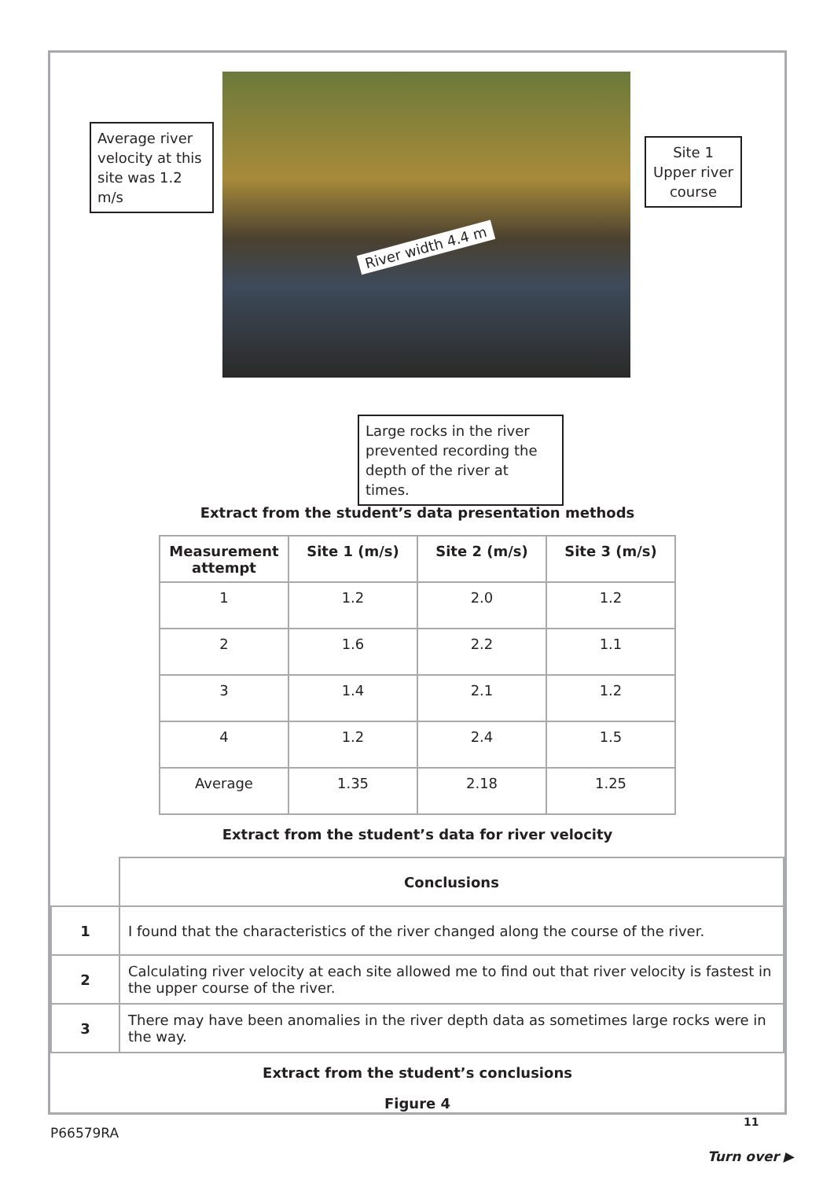Average river velocity at this site was 1.2 m/s
Site 1 Upper river course
River width 4.4 m
Large rocks in the river prevented recording the depth of the river at times.
Extract from the student’s data presentation methods
| Measurement attempt | Site 1 (m/s) | Site 2 (m/s) | Site 3 (m/s) |
| --- | --- | --- | --- |
| 1 | 1.2 | 2.0 | 1.2 |
| 2 | 1.6 | 2.2 | 1.1 |
| 3 | 1.4 | 2.1 | 1.2 |
| 4 | 1.2 | 2.4 | 1.5 |
| Average | 1.35 | 2.18 | 1.25 |
Extract from the student’s data for river velocity
| | Conclusions |
| 1 | I found that the characteristics of the river changed along the course of the river. |
| 2 | Calculating river velocity at each site allowed me to find out that river velocity is fastest in the upper course of the river. |
| 3 | There may have been anomalies in the river depth data as sometimes large rocks were in the way. |
Extract from the student’s conclusions
Figure 4
P66579RA
11
Turn over ▶